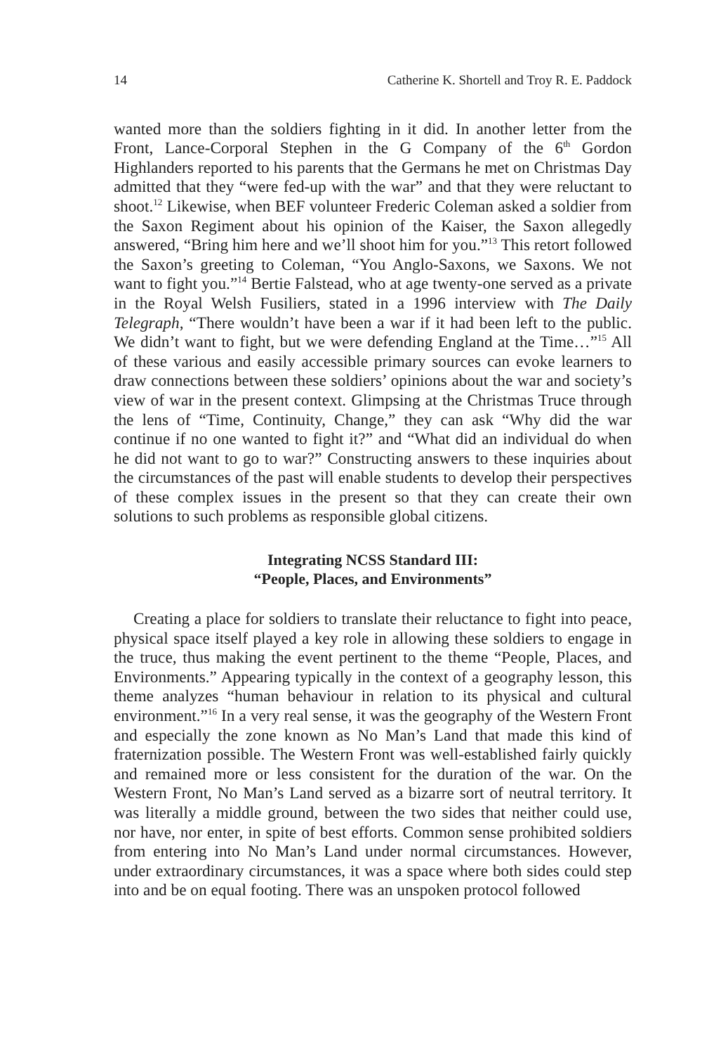14 Catherine K. Shortell and Troy R. E. Paddock
wanted more than the soldiers fighting in it did. In another letter from the Front, Lance-Corporal Stephen in the G Company of the 6<sup>th</sup> Gordon Highlanders reported to his parents that the Germans he met on Christmas Day admitted that they “were fed-up with the war” and that they were reluctant to shoot.<sup>12</sup> Likewise, when BEF volunteer Frederic Coleman asked a soldier from the Saxon Regiment about his opinion of the Kaiser, the Saxon allegedly answered, “Bring him here and we’ll shoot him for you.”<sup>13</sup> This retort followed the Saxon’s greeting to Coleman, “You Anglo-Saxons, we Saxons. We not want to fight you.”<sup>14</sup> Bertie Falstead, who at age twenty-one served as a private in the Royal Welsh Fusiliers, stated in a 1996 interview with The Daily Telegraph, “There wouldn’t have been a war if it had been left to the public. We didn’t want to fight, but we were defending England at the Time…”<sup>15</sup> All of these various and easily accessible primary sources can evoke learners to draw connections between these soldiers’ opinions about the war and society’s view of war in the present context. Glimpsing at the Christmas Truce through the lens of “Time, Continuity, Change,” they can ask “Why did the war continue if no one wanted to fight it?” and “What did an individual do when he did not want to go to war?” Constructing answers to these inquiries about the circumstances of the past will enable students to develop their perspectives of these complex issues in the present so that they can create their own solutions to such problems as responsible global citizens.
Integrating NCSS Standard III:
“People, Places, and Environments”
Creating a place for soldiers to translate their reluctance to fight into peace, physical space itself played a key role in allowing these soldiers to engage in the truce, thus making the event pertinent to the theme “People, Places, and Environments.” Appearing typically in the context of a geography lesson, this theme analyzes “human behaviour in relation to its physical and cultural environment.”<sup>16</sup> In a very real sense, it was the geography of the Western Front and especially the zone known as No Man’s Land that made this kind of fraternization possible. The Western Front was well-established fairly quickly and remained more or less consistent for the duration of the war. On the Western Front, No Man’s Land served as a bizarre sort of neutral territory. It was literally a middle ground, between the two sides that neither could use, nor have, nor enter, in spite of best efforts. Common sense prohibited soldiers from entering into No Man’s Land under normal circumstances. However, under extraordinary circumstances, it was a space where both sides could step into and be on equal footing. There was an unspoken protocol followed